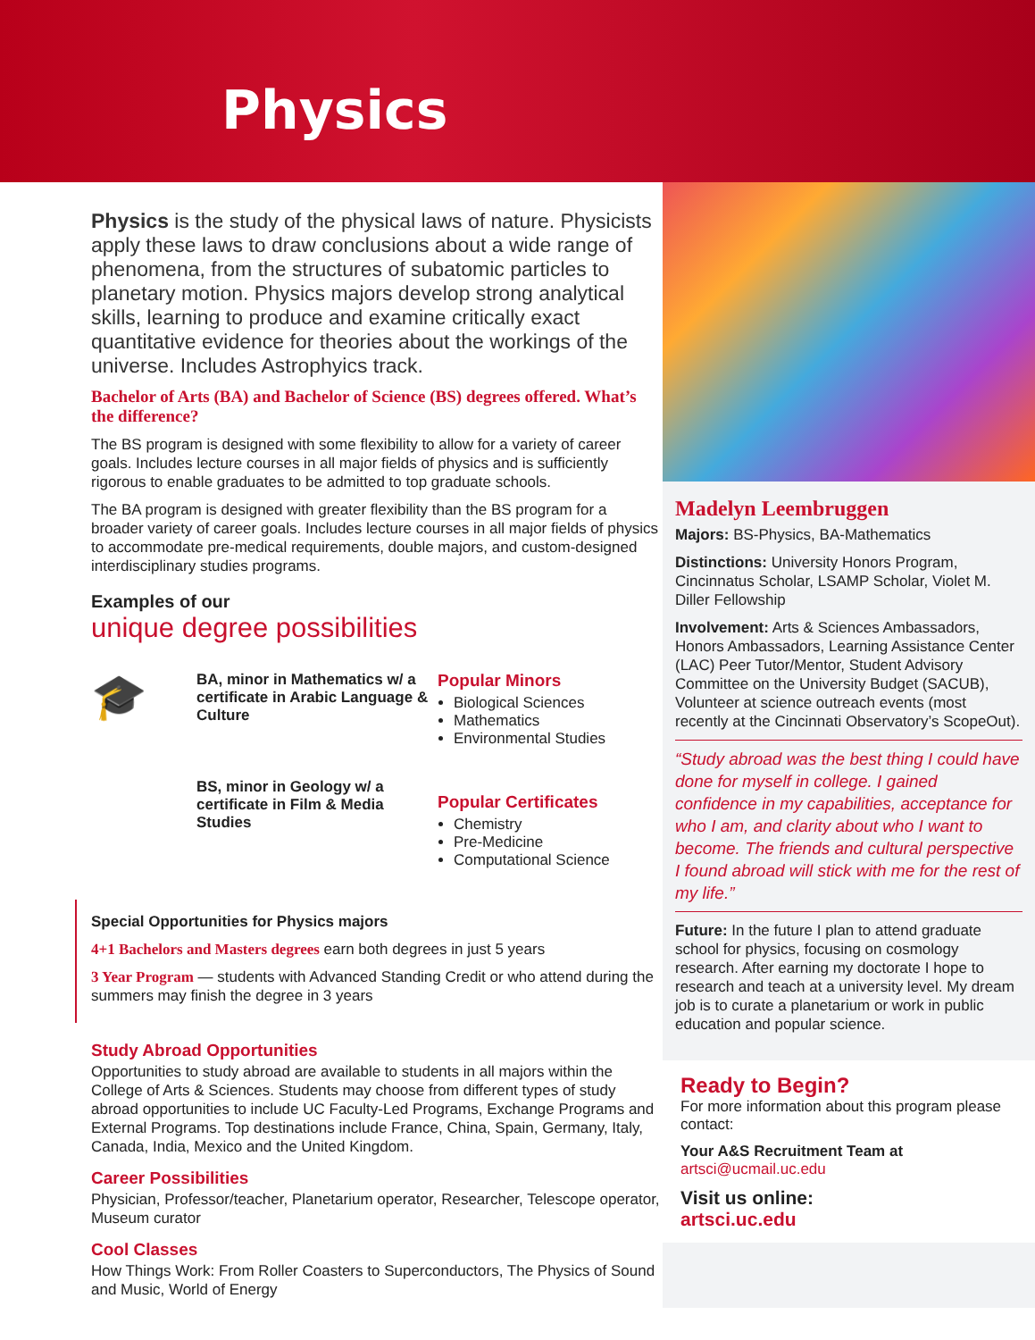Physics
Physics is the study of the physical laws of nature. Physicists apply these laws to draw conclusions about a wide range of phenomena, from the structures of subatomic particles to planetary motion. Physics majors develop strong analytical skills, learning to produce and examine critically exact quantitative evidence for theories about the workings of the universe. Includes Astrophyics track.
Bachelor of Arts (BA) and Bachelor of Science (BS) degrees offered. What’s the difference?
The BS program is designed with some flexibility to allow for a variety of career goals. Includes lecture courses in all major fields of physics and is sufficiently rigorous to enable graduates to be admitted to top graduate schools.
The BA program is designed with greater flexibility than the BS program for a broader variety of career goals. Includes lecture courses in all major fields of physics to accommodate pre-medical requirements, double majors, and custom-designed interdisciplinary studies programs.
Examples of our
unique degree possibilities
🎓
BA, minor in Mathematics w/ a certificate in Arabic Language & Culture
BS, minor in Geology w/ a certificate in Film & Media Studies
Popular Minors
Biological Sciences
Mathematics
Environmental Studies
Popular Certificates
Chemistry
Pre-Medicine
Computational Science
Special Opportunities for Physics majors
4+1 Bachelors and Masters degrees earn both degrees in just 5 years
3 Year Program — students with Advanced Standing Credit or who attend during the summers may finish the degree in 3 years
Study Abroad Opportunities
Opportunities to study abroad are available to students in all majors within the College of Arts & Sciences. Students may choose from different types of study abroad opportunities to include UC Faculty-Led Programs, Exchange Programs and External Programs. Top destinations include France, China, Spain, Germany, Italy, Canada, India, Mexico and the United Kingdom.
Career Possibilities
Physician, Professor/teacher, Planetarium operator, Researcher, Telescope operator, Museum curator
Cool Classes
How Things Work: From Roller Coasters to Superconductors, The Physics of Sound and Music, World of Energy
Madelyn Leembruggen
Majors: BS-Physics, BA-Mathematics
Distinctions: University Honors Program, Cincinnatus Scholar, LSAMP Scholar, Violet M. Diller Fellowship
Involvement: Arts & Sciences Ambassadors, Honors Ambassadors, Learning Assistance Center (LAC) Peer Tutor/Mentor, Student Advisory Committee on the University Budget (SACUB), Volunteer at science outreach events (most recently at the Cincinnati Observatory’s ScopeOut).
“Study abroad was the best thing I could have done for myself in college. I gained confidence in my capabilities, acceptance for who I am, and clarity about who I want to become. The friends and cultural perspective I found abroad will stick with me for the rest of my life.”
Future: In the future I plan to attend graduate school for physics, focusing on cosmology research. After earning my doctorate I hope to research and teach at a university level. My dream job is to curate a planetarium or work in public education and popular science.
Ready to Begin?
For more information about this program please contact:
Your A&S Recruitment Team at
artsci@ucmail.uc.edu
Visit us online:
artsci.uc.edu